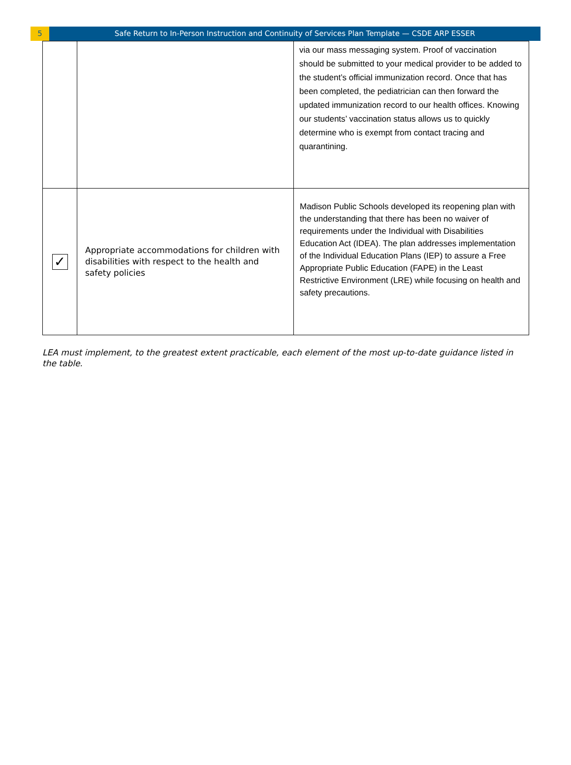5 Safe Return to In-Person Instruction and Continuity of Services Plan Template — CSDE ARP ESSER
| | | via our mass messaging system. Proof of vaccination should be submitted to your medical provider to be added to the student’s official immunization record. Once that has been completed, the pediatrician can then forward the updated immunization record to our health offices. Knowing our students’ vaccination status allows us to quickly determine who is exempt from contact tracing and quarantining. |
| ✓ | Appropriate accommodations for children with disabilities with respect to the health and safety policies | Madison Public Schools developed its reopening plan with the understanding that there has been no waiver of requirements under the Individual with Disabilities Education Act (IDEA). The plan addresses implementation of the Individual Education Plans (IEP) to assure a Free Appropriate Public Education (FAPE) in the Least Restrictive Environment (LRE) while focusing on health and safety precautions. |
LEA must implement, to the greatest extent practicable, each element of the most up-to-date guidance listed in the table.